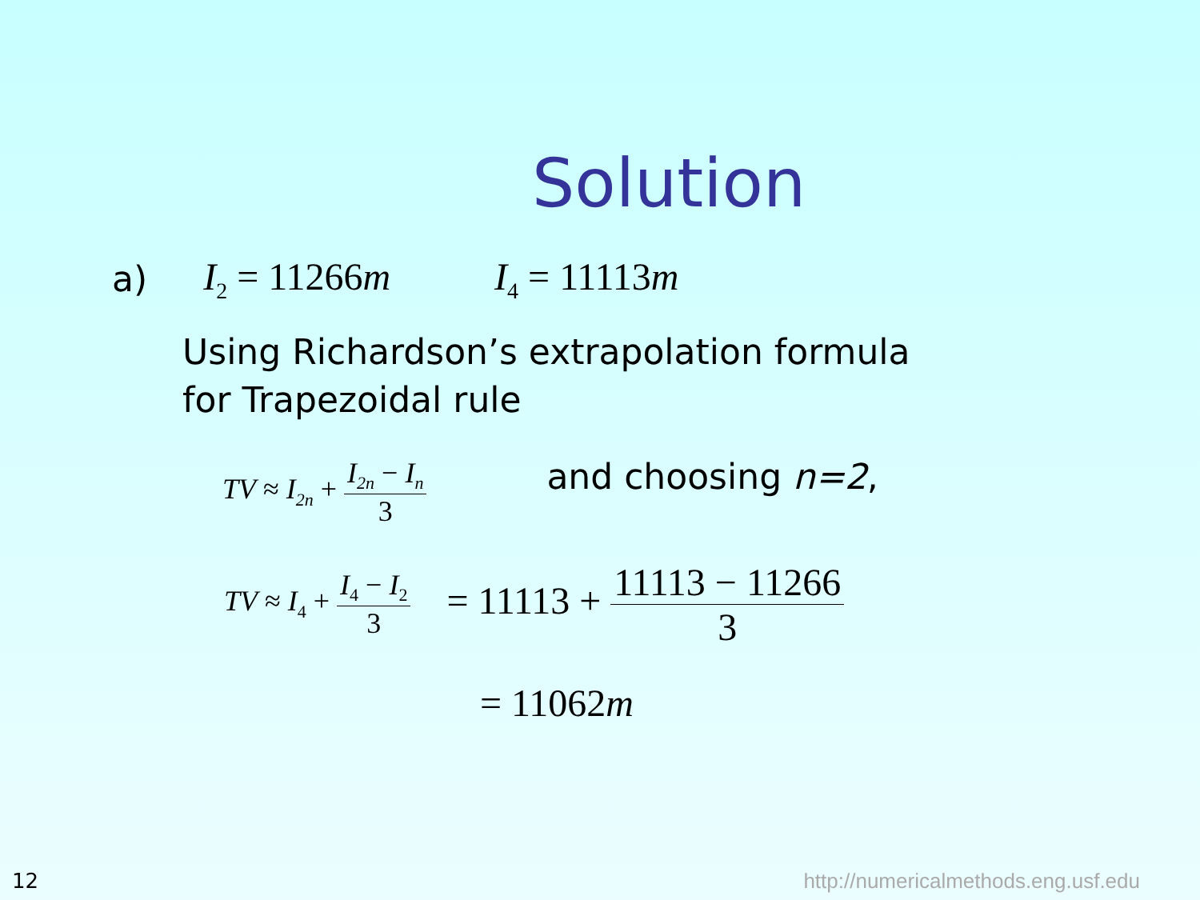Solution
a) I<sub>2</sub> = 11266m I<sub>4</sub> = 11113m
Using Richardson’s extrapolation formula
for Trapezoidal rule
TV ≈ I<sub>2n</sub> + I<sub>2n</sub> − I<sub>n</sub> 3 and choosing n=2,
TV ≈ I<sub>4</sub> + I<sub>4</sub> − I<sub>2</sub> 3 = 11113 + 11113 − 11266 3
= 11062m
12 http://numericalmethods.eng.usf.edu